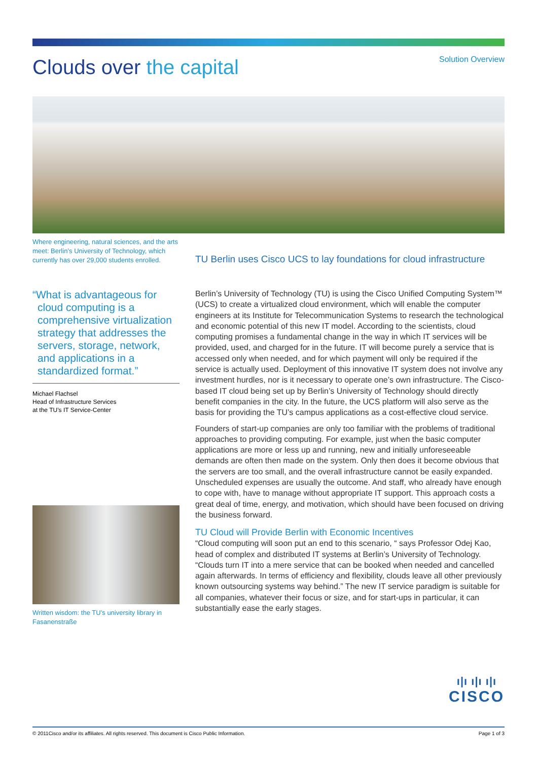Clouds over the capital
Solution Overview
Where engineering, natural sciences, and the arts meet: Berlin’s University of Technology, which currently has over 29,000 students enrolled.
“What is advantageous for cloud computing is a comprehensive virtualization strategy that addresses the servers, storage, network, and applications in a standardized format.”
Michael Flachsel
Head of Infrastructure Services
at the TU’s IT Service-Center
Written wisdom: the TU’s university library in Fasanenstraße
TU Berlin uses Cisco UCS to lay foundations for cloud infrastructure
Berlin’s University of Technology (TU) is using the Cisco Unified Computing System™ (UCS) to create a virtualized cloud environment, which will enable the computer engineers at its Institute for Telecommunication Systems to research the technological and economic potential of this new IT model. According to the scientists, cloud computing promises a fundamental change in the way in which IT services will be provided, used, and charged for in the future. IT will become purely a service that is accessed only when needed, and for which payment will only be required if the service is actually used. Deployment of this innovative IT system does not involve any investment hurdles, nor is it necessary to operate one’s own infrastructure. The Cisco-based IT cloud being set up by Berlin’s University of Technology should directly benefit companies in the city. In the future, the UCS platform will also serve as the basis for providing the TU’s campus applications as a cost-effective cloud service.
Founders of start-up companies are only too familiar with the problems of traditional approaches to providing computing. For example, just when the basic computer applications are more or less up and running, new and initially unforeseeable demands are often then made on the system. Only then does it become obvious that the servers are too small, and the overall infrastructure cannot be easily expanded. Unscheduled expenses are usually the outcome. And staff, who already have enough to cope with, have to manage without appropriate IT support. This approach costs a great deal of time, energy, and motivation, which should have been focused on driving the business forward.
TU Cloud will Provide Berlin with Economic Incentives
“Cloud computing will soon put an end to this scenario, “ says Professor Odej Kao, head of complex and distributed IT systems at Berlin’s University of Technology. “Clouds turn IT into a mere service that can be booked when needed and cancelled again afterwards. In terms of efficiency and flexibility, clouds leave all other previously known outsourcing systems way behind.” The new IT service paradigm is suitable for all companies, whatever their focus or size, and for start-ups in particular, it can substantially ease the early stages.
ı|ı ı|ı ı|ı
CISCO
© 2011Cisco and/or its affiliates. All rights reserved. This document is Cisco Public Information. Page 1 of 3